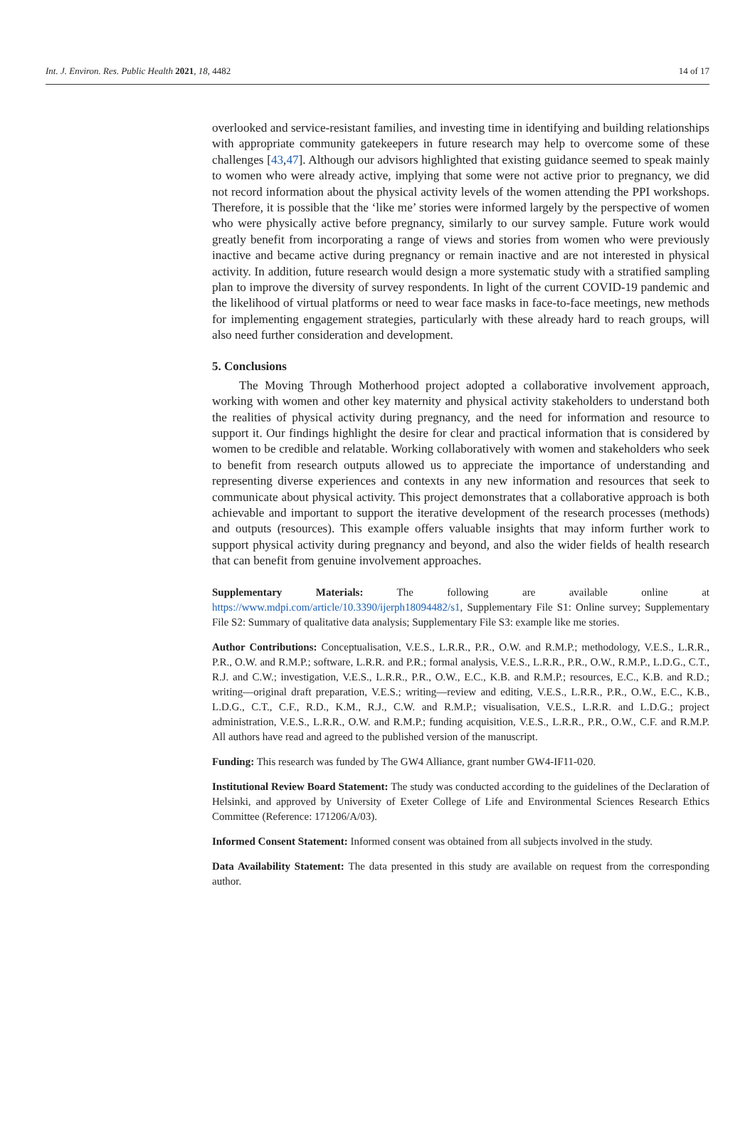Int. J. Environ. Res. Public Health 2021, 18, 4482 14 of 17
overlooked and service-resistant families, and investing time in identifying and building relationships with appropriate community gatekeepers in future research may help to overcome some of these challenges [43,47]. Although our advisors highlighted that existing guidance seemed to speak mainly to women who were already active, implying that some were not active prior to pregnancy, we did not record information about the physical activity levels of the women attending the PPI workshops. Therefore, it is possible that the ‘like me’ stories were informed largely by the perspective of women who were physically active before pregnancy, similarly to our survey sample. Future work would greatly benefit from incorporating a range of views and stories from women who were previously inactive and became active during pregnancy or remain inactive and are not interested in physical activity. In addition, future research would design a more systematic study with a stratified sampling plan to improve the diversity of survey respondents. In light of the current COVID-19 pandemic and the likelihood of virtual platforms or need to wear face masks in face-to-face meetings, new methods for implementing engagement strategies, particularly with these already hard to reach groups, will also need further consideration and development.
5. Conclusions
The Moving Through Motherhood project adopted a collaborative involvement approach, working with women and other key maternity and physical activity stakeholders to understand both the realities of physical activity during pregnancy, and the need for information and resource to support it. Our findings highlight the desire for clear and practical information that is considered by women to be credible and relatable. Working collaboratively with women and stakeholders who seek to benefit from research outputs allowed us to appreciate the importance of understanding and representing diverse experiences and contexts in any new information and resources that seek to communicate about physical activity. This project demonstrates that a collaborative approach is both achievable and important to support the iterative development of the research processes (methods) and outputs (resources). This example offers valuable insights that may inform further work to support physical activity during pregnancy and beyond, and also the wider fields of health research that can benefit from genuine involvement approaches.
Supplementary Materials: The following are available online at https://www.mdpi.com/article/10.3390/ijerph18094482/s1, Supplementary File S1: Online survey; Supplementary File S2: Summary of qualitative data analysis; Supplementary File S3: example like me stories.
Author Contributions: Conceptualisation, V.E.S., L.R.R., P.R., O.W. and R.M.P.; methodology, V.E.S., L.R.R., P.R., O.W. and R.M.P.; software, L.R.R. and P.R.; formal analysis, V.E.S., L.R.R., P.R., O.W., R.M.P., L.D.G., C.T., R.J. and C.W.; investigation, V.E.S., L.R.R., P.R., O.W., E.C., K.B. and R.M.P.; resources, E.C., K.B. and R.D.; writing—original draft preparation, V.E.S.; writing—review and editing, V.E.S., L.R.R., P.R., O.W., E.C., K.B., L.D.G., C.T., C.F., R.D., K.M., R.J., C.W. and R.M.P.; visualisation, V.E.S., L.R.R. and L.D.G.; project administration, V.E.S., L.R.R., O.W. and R.M.P.; funding acquisition, V.E.S., L.R.R., P.R., O.W., C.F. and R.M.P. All authors have read and agreed to the published version of the manuscript.
Funding: This research was funded by The GW4 Alliance, grant number GW4-IF11-020.
Institutional Review Board Statement: The study was conducted according to the guidelines of the Declaration of Helsinki, and approved by University of Exeter College of Life and Environmental Sciences Research Ethics Committee (Reference: 171206/A/03).
Informed Consent Statement: Informed consent was obtained from all subjects involved in the study.
Data Availability Statement: The data presented in this study are available on request from the corresponding author.